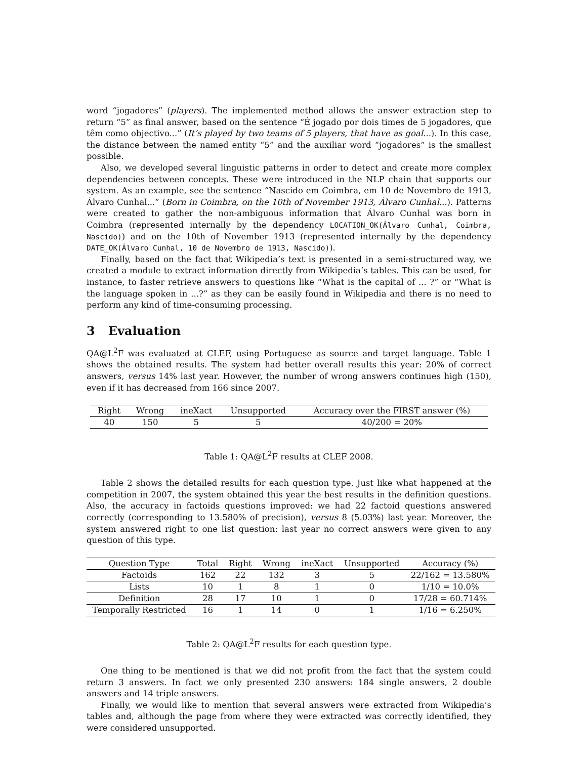word “jogadores” (players). The implemented method allows the answer extraction step to return “5” as final answer, based on the sentence “É jogado por dois times de 5 jogadores, que têm como objectivo...” (It’s played by two teams of 5 players, that have as goal...). In this case, the distance between the named entity “5” and the auxiliar word “jogadores” is the smallest possible.
Also, we developed several linguistic patterns in order to detect and create more complex dependencies between concepts. These were introduced in the NLP chain that supports our system. As an example, see the sentence “Nascido em Coimbra, em 10 de Novembro de 1913, Álvaro Cunhal...” (Born in Coimbra, on the 10th of November 1913, Álvaro Cunhal...). Patterns were created to gather the non-ambiguous information that Álvaro Cunhal was born in Coimbra (represented internally by the dependency LOCATION_OK(Álvaro Cunhal, Coimbra, Nascido)) and on the 10th of November 1913 (represented internally by the dependency DATE_OK(Álvaro Cunhal, 10 de Novembro de 1913, Nascido)).
Finally, based on the fact that Wikipedia’s text is presented in a semi-structured way, we created a module to extract information directly from Wikipedia’s tables. This can be used, for instance, to faster retrieve answers to questions like “What is the capital of ... ?” or “What is the language spoken in ...?” as they can be easily found in Wikipedia and there is no need to perform any kind of time-consuming processing.
3 Evaluation
QA@L<sup>2</sup>F was evaluated at CLEF, using Portuguese as source and target language. Table 1 shows the obtained results. The system had better overall results this year: 20% of correct answers, versus 14% last year. However, the number of wrong answers continues high (150), even if it has decreased from 166 since 2007.
| Right | Wrong | ineXact | Unsupported | Accuracy over the FIRST answer (%) |
| --- | --- | --- | --- | --- |
| 40 | 150 | 5 | 5 | 40/200 = 20% |
Table 1: QA@L<sup>2</sup>F results at CLEF 2008.
Table 2 shows the detailed results for each question type. Just like what happened at the competition in 2007, the system obtained this year the best results in the definition questions. Also, the accuracy in factoids questions improved: we had 22 factoid questions answered correctly (corresponding to 13.580% of precision), versus 8 (5.03%) last year. Moreover, the system answered right to one list question: last year no correct answers were given to any question of this type.
| Question Type | Total | Right | Wrong | ineXact | Unsupported | Accuracy (%) |
| --- | --- | --- | --- | --- | --- | --- |
| Factoids | 162 | 22 | 132 | 3 | 5 | 22/162 = 13.580% |
| Lists | 10 | 1 | 8 | 1 | 0 | 1/10 = 10.0% |
| Definition | 28 | 17 | 10 | 1 | 0 | 17/28 = 60.714% |
| Temporally Restricted | 16 | 1 | 14 | 0 | 1 | 1/16 = 6.250% |
Table 2: QA@L<sup>2</sup>F results for each question type.
One thing to be mentioned is that we did not profit from the fact that the system could return 3 answers. In fact we only presented 230 answers: 184 single answers, 2 double answers and 14 triple answers.
Finally, we would like to mention that several answers were extracted from Wikipedia’s tables and, although the page from where they were extracted was correctly identified, they were considered unsupported.